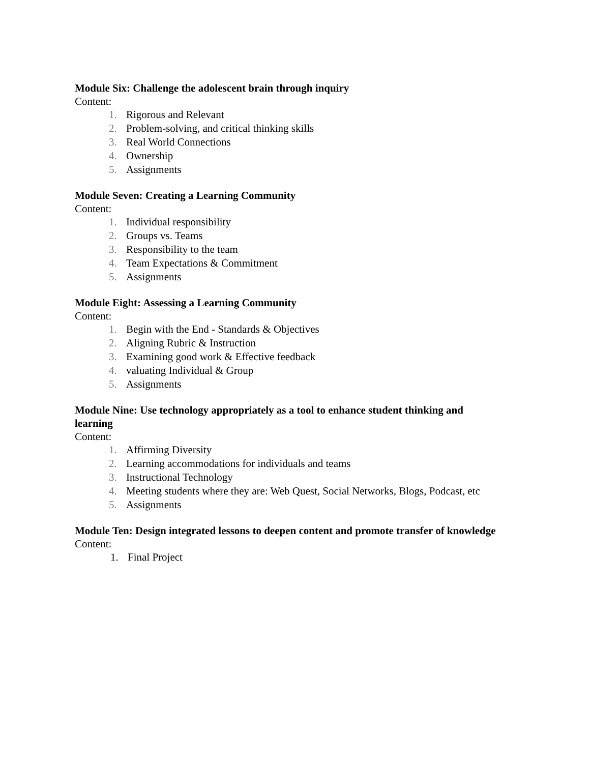Module Six: Challenge the adolescent brain through inquiry
Content:
1. Rigorous and Relevant
2. Problem-solving, and critical thinking skills
3. Real World Connections
4. Ownership
5. Assignments
Module Seven: Creating a Learning Community
Content:
1. Individual responsibility
2. Groups vs. Teams
3. Responsibility to the team
4. Team Expectations & Commitment
5. Assignments
Module Eight: Assessing a Learning Community
Content:
1. Begin with the End - Standards & Objectives
2. Aligning Rubric & Instruction
3. Examining good work & Effective feedback
4. valuating Individual & Group
5. Assignments
Module Nine: Use technology appropriately as a tool to enhance student thinking and learning
Content:
1. Affirming Diversity
2. Learning accommodations for individuals and teams
3. Instructional Technology
4. Meeting students where they are: Web Quest, Social Networks, Blogs, Podcast, etc
5. Assignments
Module Ten: Design integrated lessons to deepen content and promote transfer of knowledge
Content:
1. Final Project